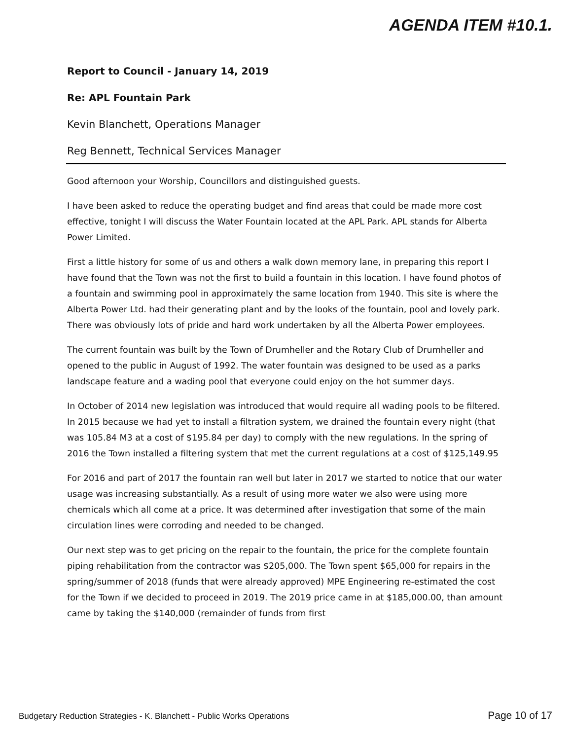AGENDA ITEM #10.1.
Report to Council - January 14, 2019
Re: APL Fountain Park
Kevin Blanchett, Operations Manager
Reg Bennett, Technical Services Manager
Good afternoon your Worship, Councillors and distinguished guests.
I have been asked to reduce the operating budget and find areas that could be made more cost effective, tonight I will discuss the Water Fountain located at the APL Park. APL stands for Alberta Power Limited.
First a little history for some of us and others a walk down memory lane, in preparing this report I have found that the Town was not the first to build a fountain in this location. I have found photos of a fountain and swimming pool in approximately the same location from 1940. This site is where the Alberta Power Ltd. had their generating plant and by the looks of the fountain, pool and lovely park. There was obviously lots of pride and hard work undertaken by all the Alberta Power employees.
The current fountain was built by the Town of Drumheller and the Rotary Club of Drumheller and opened to the public in August of 1992. The water fountain was designed to be used as a parks landscape feature and a wading pool that everyone could enjoy on the hot summer days.
In October of 2014 new legislation was introduced that would require all wading pools to be filtered. In 2015 because we had yet to install a filtration system, we drained the fountain every night (that was 105.84 M3 at a cost of $195.84 per day) to comply with the new regulations. In the spring of 2016 the Town installed a filtering system that met the current regulations at a cost of $125,149.95
For 2016 and part of 2017 the fountain ran well but later in 2017 we started to notice that our water usage was increasing substantially. As a result of using more water we also were using more chemicals which all come at a price. It was determined after investigation that some of the main circulation lines were corroding and needed to be changed.
Our next step was to get pricing on the repair to the fountain, the price for the complete fountain piping rehabilitation from the contractor was $205,000. The Town spent $65,000 for repairs in the spring/summer of 2018 (funds that were already approved) MPE Engineering re-estimated the cost for the Town if we decided to proceed in 2019. The 2019 price came in at $185,000.00, than amount came by taking the $140,000 (remainder of funds from first
Budgetary Reduction Strategies - K. Blanchett - Public Works Operations Page 10 of 17